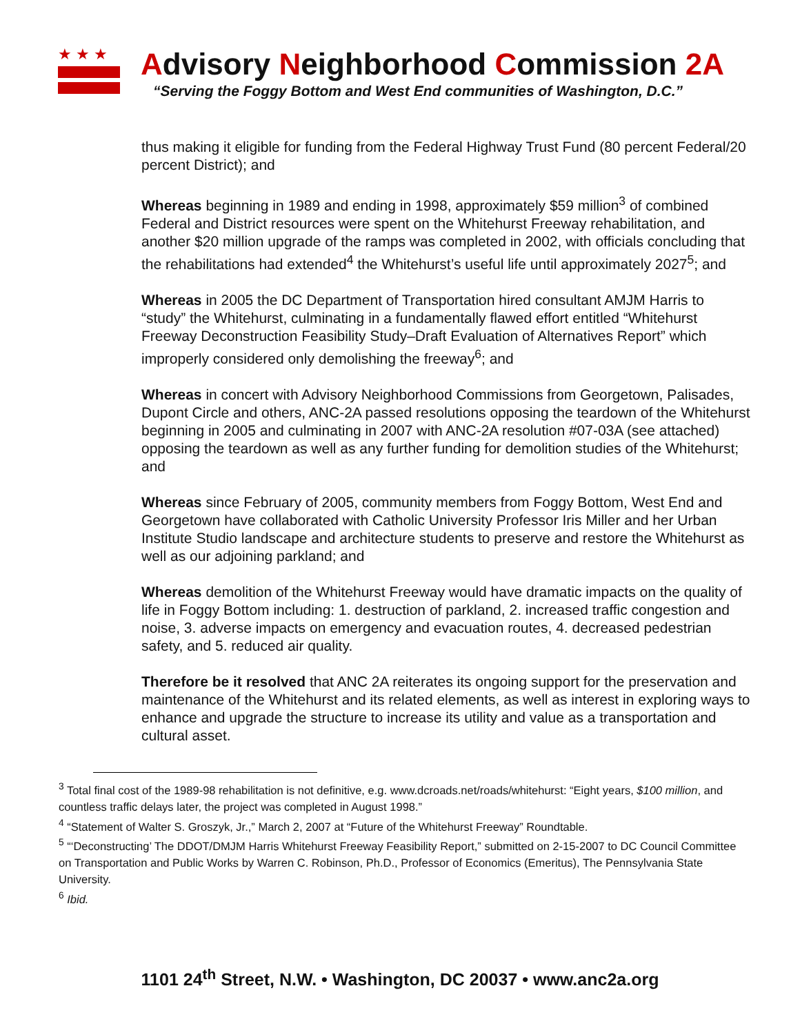★★★
Advisory Neighborhood Commission 2A
“Serving the Foggy Bottom and West End communities of Washington, D.C.”
thus making it eligible for funding from the Federal Highway Trust Fund (80 percent Federal/20 percent District); and
Whereas beginning in 1989 and ending in 1998, approximately $59 million<sup>3</sup> of combined Federal and District resources were spent on the Whitehurst Freeway rehabilitation, and another $20 million upgrade of the ramps was completed in 2002, with officials concluding that the rehabilitations had extended<sup>4</sup> the Whitehurst’s useful life until approximately 2027<sup>5</sup>; and
Whereas in 2005 the DC Department of Transportation hired consultant AMJM Harris to “study” the Whitehurst, culminating in a fundamentally flawed effort entitled “Whitehurst Freeway Deconstruction Feasibility Study–Draft Evaluation of Alternatives Report” which improperly considered only demolishing the freeway<sup>6</sup>; and
Whereas in concert with Advisory Neighborhood Commissions from Georgetown, Palisades, Dupont Circle and others, ANC-2A passed resolutions opposing the teardown of the Whitehurst beginning in 2005 and culminating in 2007 with ANC-2A resolution #07-03A (see attached) opposing the teardown as well as any further funding for demolition studies of the Whitehurst; and
Whereas since February of 2005, community members from Foggy Bottom, West End and Georgetown have collaborated with Catholic University Professor Iris Miller and her Urban Institute Studio landscape and architecture students to preserve and restore the Whitehurst as well as our adjoining parkland; and
Whereas demolition of the Whitehurst Freeway would have dramatic impacts on the quality of life in Foggy Bottom including: 1. destruction of parkland, 2. increased traffic congestion and noise, 3. adverse impacts on emergency and evacuation routes, 4. decreased pedestrian safety, and 5. reduced air quality.
Therefore be it resolved that ANC 2A reiterates its ongoing support for the preservation and maintenance of the Whitehurst and its related elements, as well as interest in exploring ways to enhance and upgrade the structure to increase its utility and value as a transportation and cultural asset.
<sup>3</sup> Total final cost of the 1989-98 rehabilitation is not definitive, e.g. www.dcroads.net/roads/whitehurst: “Eight years, $100 million, and countless traffic delays later, the project was completed in August 1998.”
<sup>4</sup> “Statement of Walter S. Groszyk, Jr.,” March 2, 2007 at “Future of the Whitehurst Freeway” Roundtable.
<sup>5</sup> “‘Deconstructing’ The DDOT/DMJM Harris Whitehurst Freeway Feasibility Report,” submitted on 2-15-2007 to DC Council Committee on Transportation and Public Works by Warren C. Robinson, Ph.D., Professor of Economics (Emeritus), The Pennsylvania State University.
<sup>6</sup> Ibid.
1101 24<sup>th</sup> Street, N.W. • Washington, DC 20037 • www.anc2a.org